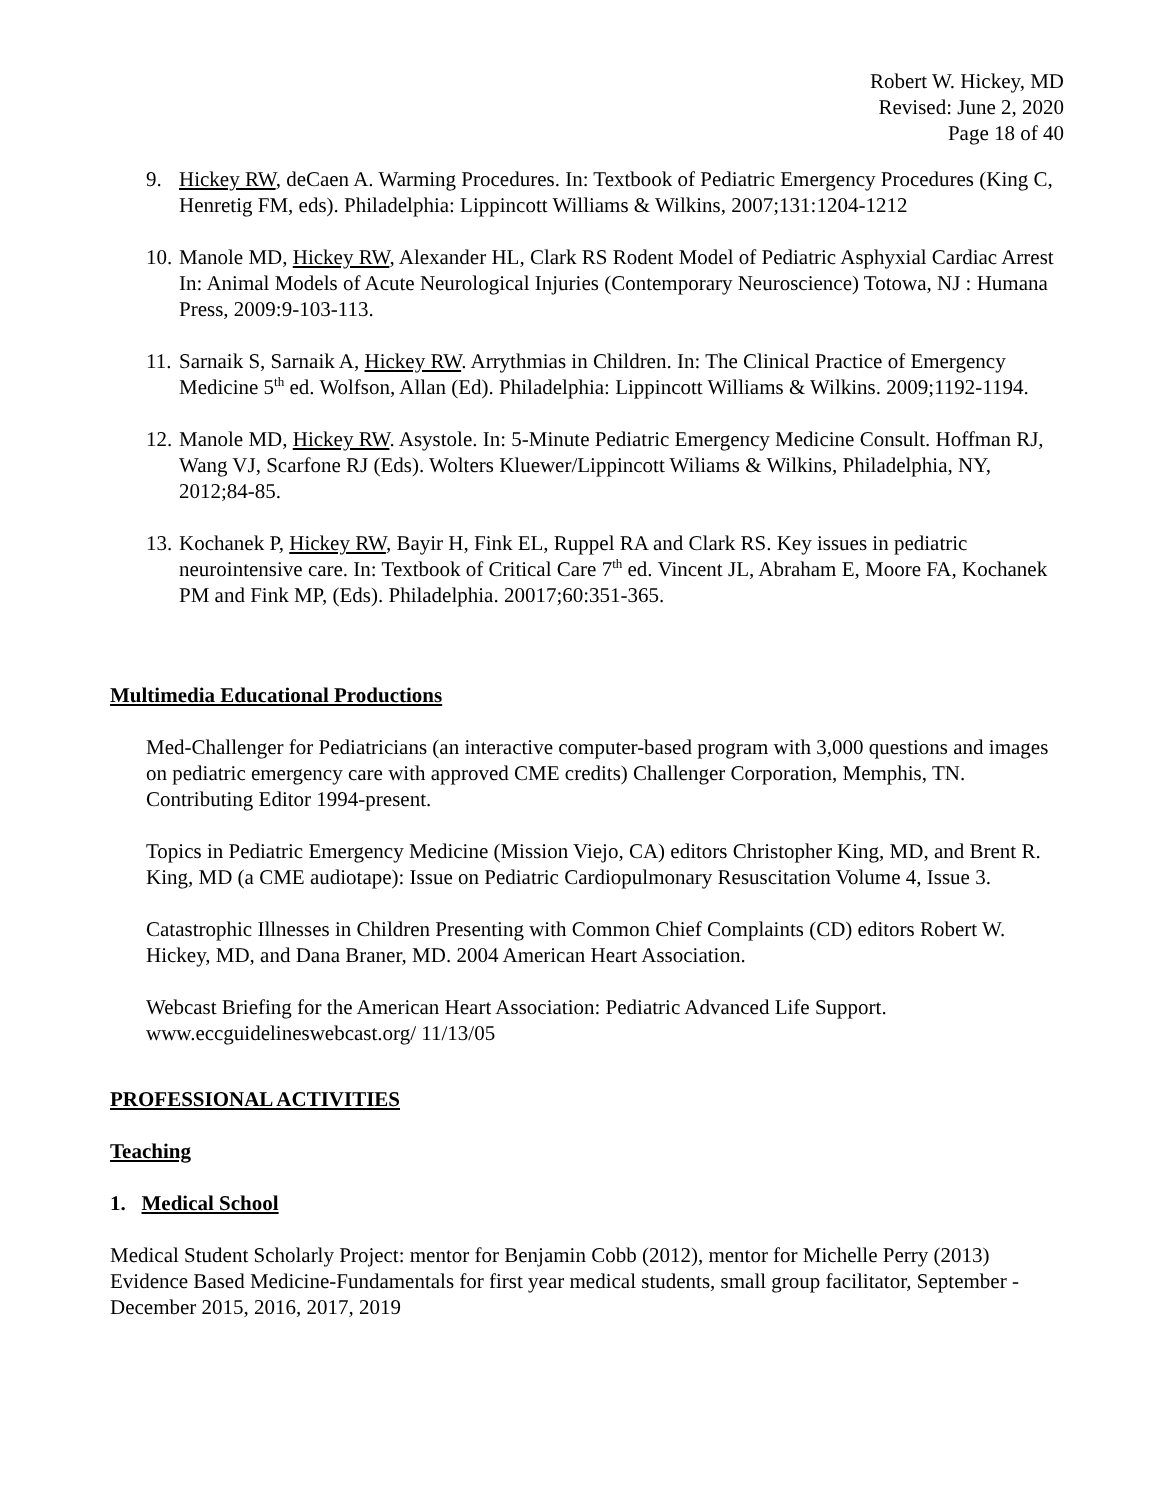Robert W. Hickey, MD
Revised: June 2, 2020
Page 18 of 40
9. Hickey RW, deCaen A. Warming Procedures. In: Textbook of Pediatric Emergency Procedures (King C, Henretig FM, eds). Philadelphia: Lippincott Williams & Wilkins, 2007;131:1204-1212
10. Manole MD, Hickey RW, Alexander HL, Clark RS Rodent Model of Pediatric Asphyxial Cardiac Arrest In: Animal Models of Acute Neurological Injuries (Contemporary Neuroscience) Totowa, NJ : Humana Press, 2009:9-103-113.
11. Sarnaik S, Sarnaik A, Hickey RW. Arrythmias in Children. In: The Clinical Practice of Emergency Medicine 5<sup>th</sup> ed. Wolfson, Allan (Ed). Philadelphia: Lippincott Williams & Wilkins. 2009;1192-1194.
12. Manole MD, Hickey RW. Asystole. In: 5-Minute Pediatric Emergency Medicine Consult. Hoffman RJ, Wang VJ, Scarfone RJ (Eds). Wolters Kluewer/Lippincott Wiliams & Wilkins, Philadelphia, NY, 2012;84-85.
13. Kochanek P, Hickey RW, Bayir H, Fink EL, Ruppel RA and Clark RS. Key issues in pediatric neurointensive care. In: Textbook of Critical Care 7<sup>th</sup> ed. Vincent JL, Abraham E, Moore FA, Kochanek PM and Fink MP, (Eds). Philadelphia. 20017;60:351-365.
Multimedia Educational Productions
Med-Challenger for Pediatricians (an interactive computer-based program with 3,000 questions and images on pediatric emergency care with approved CME credits) Challenger Corporation, Memphis, TN. Contributing Editor 1994-present.
Topics in Pediatric Emergency Medicine (Mission Viejo, CA) editors Christopher King, MD, and Brent R. King, MD (a CME audiotape): Issue on Pediatric Cardiopulmonary Resuscitation Volume 4, Issue 3.
Catastrophic Illnesses in Children Presenting with Common Chief Complaints (CD) editors Robert W. Hickey, MD, and Dana Braner, MD. 2004 American Heart Association.
Webcast Briefing for the American Heart Association: Pediatric Advanced Life Support. www.eccguidelineswebcast.org/ 11/13/05
PROFESSIONAL ACTIVITIES
Teaching
1. Medical School
Medical Student Scholarly Project: mentor for Benjamin Cobb (2012), mentor for Michelle Perry (2013)
Evidence Based Medicine-Fundamentals for first year medical students, small group facilitator, September -December 2015, 2016, 2017, 2019